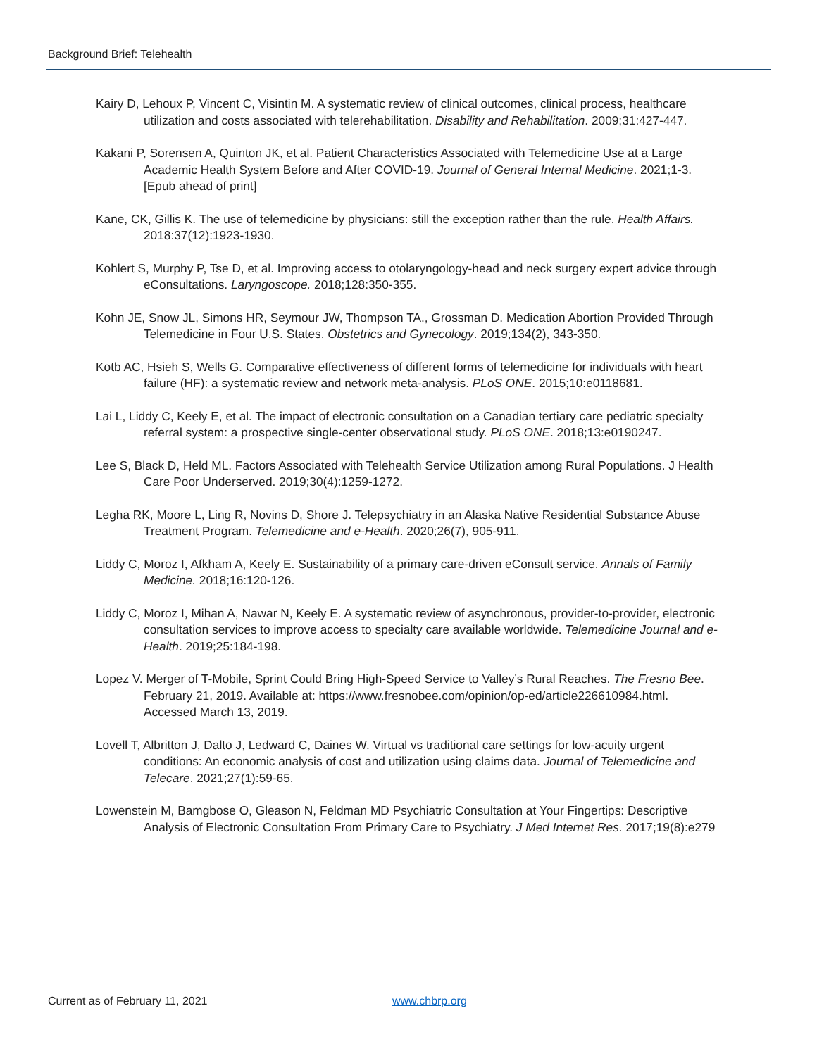Background Brief: Telehealth
Kairy D, Lehoux P, Vincent C, Visintin M. A systematic review of clinical outcomes, clinical process, healthcare utilization and costs associated with telerehabilitation. Disability and Rehabilitation. 2009;31:427-447.
Kakani P, Sorensen A, Quinton JK, et al. Patient Characteristics Associated with Telemedicine Use at a Large Academic Health System Before and After COVID-19. Journal of General Internal Medicine. 2021;1-3. [Epub ahead of print]
Kane, CK, Gillis K. The use of telemedicine by physicians: still the exception rather than the rule. Health Affairs. 2018:37(12):1923-1930.
Kohlert S, Murphy P, Tse D, et al. Improving access to otolaryngology-head and neck surgery expert advice through eConsultations. Laryngoscope. 2018;128:350-355.
Kohn JE, Snow JL, Simons HR, Seymour JW, Thompson TA., Grossman D. Medication Abortion Provided Through Telemedicine in Four U.S. States. Obstetrics and Gynecology. 2019;134(2), 343-350.
Kotb AC, Hsieh S, Wells G. Comparative effectiveness of different forms of telemedicine for individuals with heart failure (HF): a systematic review and network meta-analysis. PLoS ONE. 2015;10:e0118681.
Lai L, Liddy C, Keely E, et al. The impact of electronic consultation on a Canadian tertiary care pediatric specialty referral system: a prospective single-center observational study. PLoS ONE. 2018;13:e0190247.
Lee S, Black D, Held ML. Factors Associated with Telehealth Service Utilization among Rural Populations. J Health Care Poor Underserved. 2019;30(4):1259-1272.
Legha RK, Moore L, Ling R, Novins D, Shore J. Telepsychiatry in an Alaska Native Residential Substance Abuse Treatment Program. Telemedicine and e-Health. 2020;26(7), 905-911.
Liddy C, Moroz I, Afkham A, Keely E. Sustainability of a primary care-driven eConsult service. Annals of Family Medicine. 2018;16:120-126.
Liddy C, Moroz I, Mihan A, Nawar N, Keely E. A systematic review of asynchronous, provider-to-provider, electronic consultation services to improve access to specialty care available worldwide. Telemedicine Journal and e-Health. 2019;25:184-198.
Lopez V. Merger of T-Mobile, Sprint Could Bring High-Speed Service to Valley’s Rural Reaches. The Fresno Bee. February 21, 2019. Available at: https://www.fresnobee.com/opinion/op-ed/article226610984.html. Accessed March 13, 2019.
Lovell T, Albritton J, Dalto J, Ledward C, Daines W. Virtual vs traditional care settings for low-acuity urgent conditions: An economic analysis of cost and utilization using claims data. Journal of Telemedicine and Telecare. 2021;27(1):59-65.
Lowenstein M, Bamgbose O, Gleason N, Feldman MD Psychiatric Consultation at Your Fingertips: Descriptive Analysis of Electronic Consultation From Primary Care to Psychiatry. J Med Internet Res. 2017;19(8):e279
Current as of February 11, 2021 www.chbrp.org